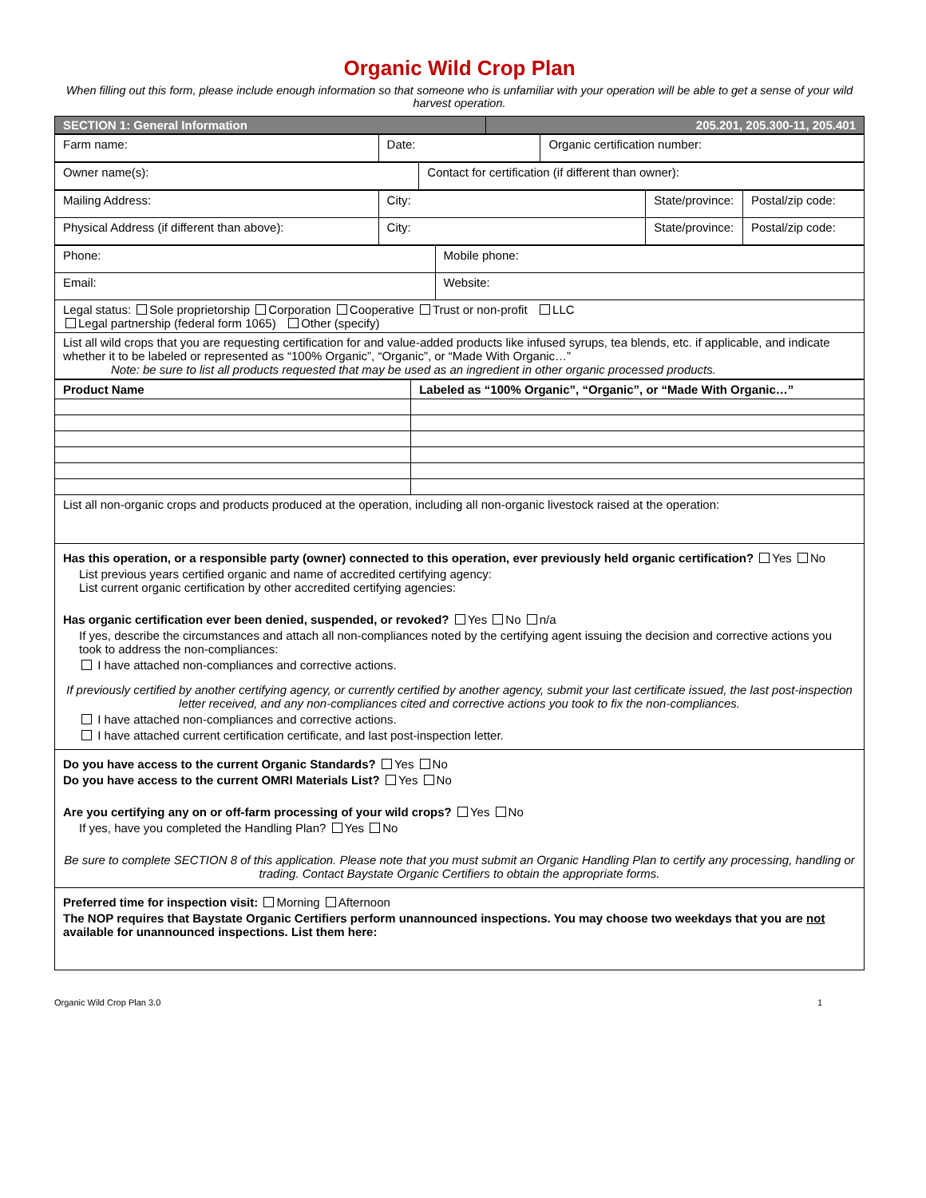Organic Wild Crop Plan
When filling out this form, please include enough information so that someone who is unfamiliar with your operation will be able to get a sense of your wild harvest operation.
| SECTION 1: General Information | 205.201, 205.300-11, 205.401 |
| Farm name: | Date: | Organic certification number: |
| Owner name(s): | Contact for certification (if different than owner): |
| Mailing Address: | City: | State/province: | Postal/zip code: |
| Physical Address (if different than above): | City: | State/province: | Postal/zip code: |
| Phone: | Mobile phone: |
| Email: | Website: |
| Legal status: Sole proprietorship Corporation Cooperative Trust or non-profit LLC Legal partnership (federal form 1065) Other (specify) | |
| List all wild crops that you are requesting certification for and value-added products like infused syrups, tea blends, etc. if applicable, and indicate whether it to be labeled or represented as “100% Organic”, “Organic”, or “Made With Organic…” Note: be sure to list all products requested that may be used as an ingredient in other organic processed products. | |
| Product Name | Labeled as “100% Organic”, “Organic”, or “Made With Organic…” |
| --- | --- |
| List all non-organic crops and products produced at the operation, including all non-organic livestock raised at the operation: | |
Has this operation, or a responsible party (owner) connected to this operation, ever previously held organic certification? Yes No
List previous years certified organic and name of accredited certifying agency:
List current organic certification by other accredited certifying agencies:
Has organic certification ever been denied, suspended, or revoked? Yes No n/a
If yes, describe the circumstances and attach all non-compliances noted by the certifying agent issuing the decision and corrective actions you took to address the non-compliances:
I have attached non-compliances and corrective actions.
If previously certified by another certifying agency, or currently certified by another agency, submit your last certificate issued, the last post-inspection letter received, and any non-compliances cited and corrective actions you took to fix the non-compliances.
I have attached non-compliances and corrective actions.
I have attached current certification certificate, and last post-inspection letter.
Do you have access to the current Organic Standards? Yes No
Do you have access to the current OMRI Materials List? Yes No
Are you certifying any on or off-farm processing of your wild crops? Yes No
If yes, have you completed the Handling Plan? Yes No
Be sure to complete SECTION 8 of this application. Please note that you must submit an Organic Handling Plan to certify any processing, handling or trading. Contact Baystate Organic Certifiers to obtain the appropriate forms.
Preferred time for inspection visit: Morning Afternoon
The NOP requires that Baystate Organic Certifiers perform unannounced inspections. You may choose two weekdays that you are not available for unannounced inspections. List them here:
Organic Wild Crop Plan 3.0 1